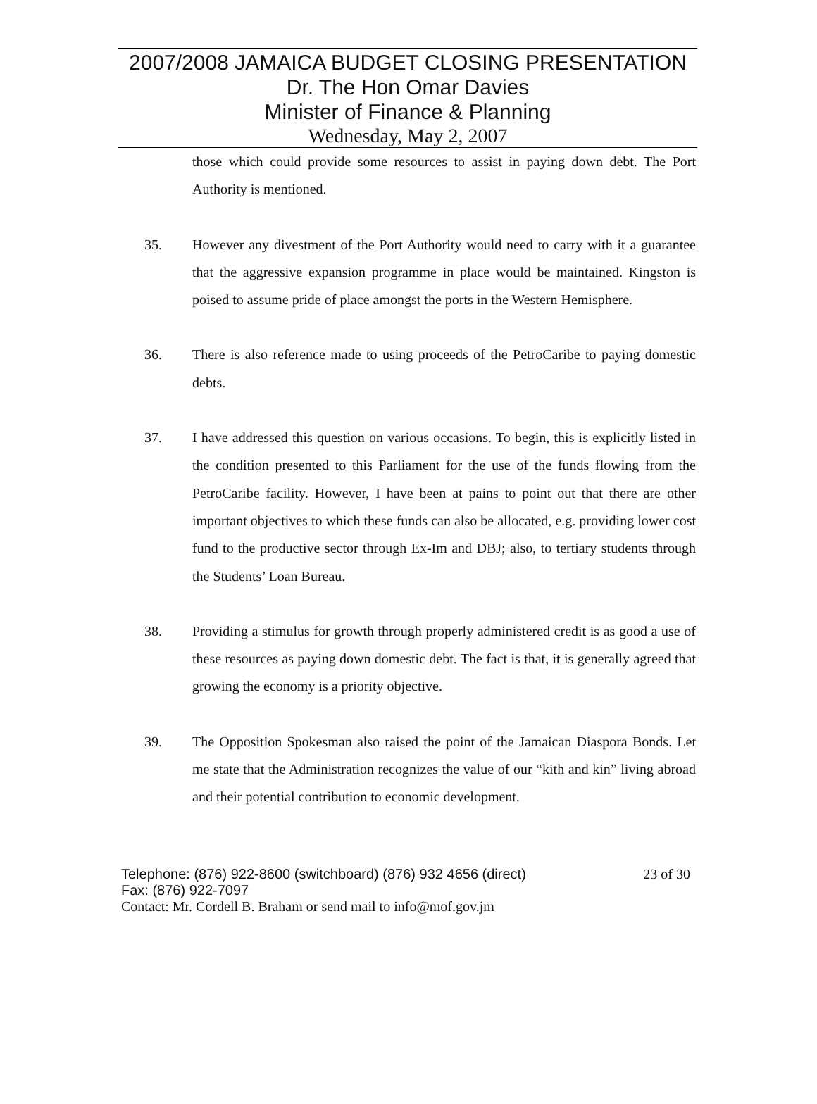2007/2008 JAMAICA BUDGET CLOSING PRESENTATION
Dr. The Hon Omar Davies
Minister of Finance & Planning
Wednesday, May 2, 2007
those which could provide some resources to assist in paying down debt. The Port Authority is mentioned.
35. However any divestment of the Port Authority would need to carry with it a guarantee that the aggressive expansion programme in place would be maintained. Kingston is poised to assume pride of place amongst the ports in the Western Hemisphere.
36. There is also reference made to using proceeds of the PetroCaribe to paying domestic debts.
37. I have addressed this question on various occasions. To begin, this is explicitly listed in the condition presented to this Parliament for the use of the funds flowing from the PetroCaribe facility. However, I have been at pains to point out that there are other important objectives to which these funds can also be allocated, e.g. providing lower cost fund to the productive sector through Ex-Im and DBJ; also, to tertiary students through the Students’ Loan Bureau.
38. Providing a stimulus for growth through properly administered credit is as good a use of these resources as paying down domestic debt. The fact is that, it is generally agreed that growing the economy is a priority objective.
39. The Opposition Spokesman also raised the point of the Jamaican Diaspora Bonds. Let me state that the Administration recognizes the value of our “kith and kin” living abroad and their potential contribution to economic development.
Telephone: (876) 922-8600 (switchboard) (876) 932 4656 (direct) 23 of 30
Fax: (876) 922-7097
Contact: Mr. Cordell B. Braham or send mail to info@mof.gov.jm